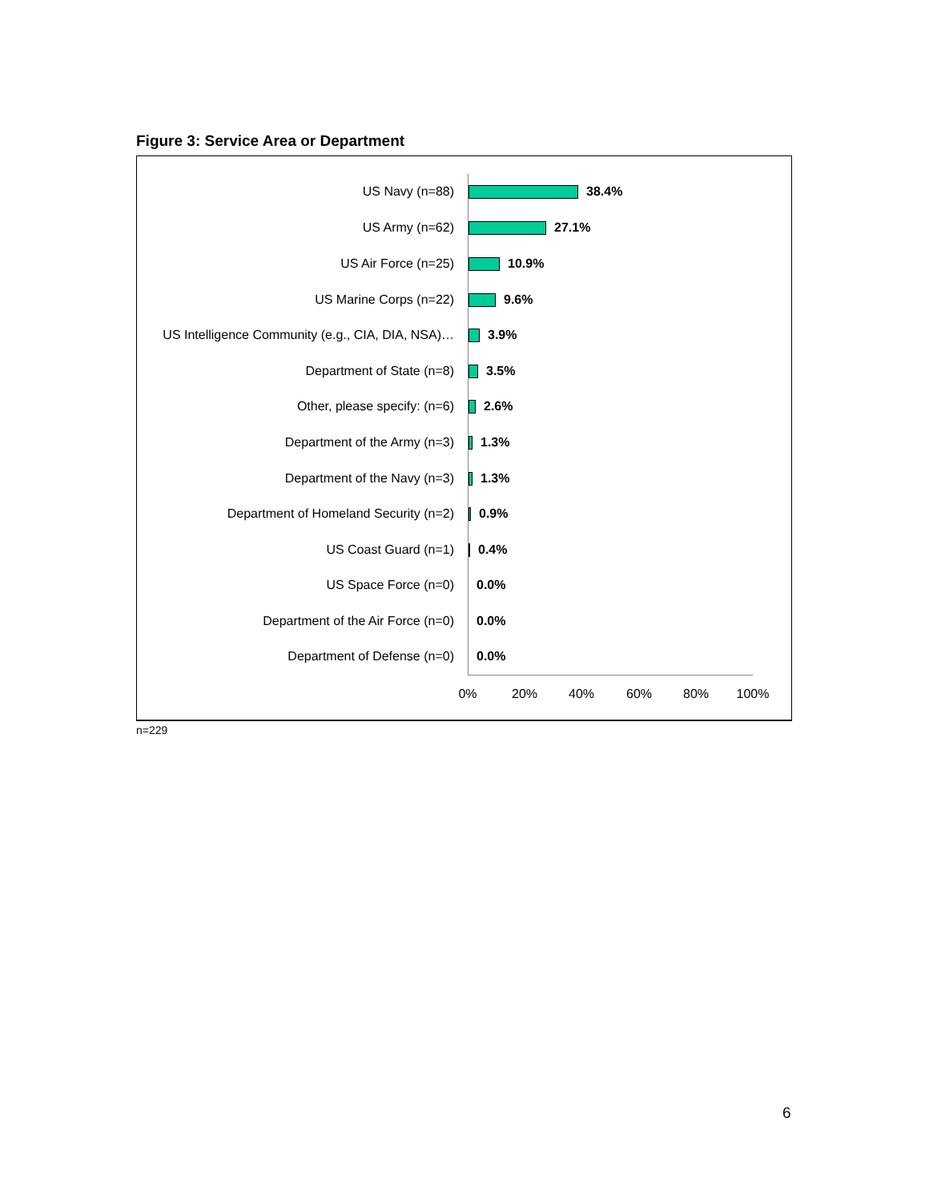Figure 3: Service Area or Department
US Navy (n=88) 38.4%
US Army (n=62) 27.1%
US Air Force (n=25) 10.9%
US Marine Corps (n=22) 9.6%
US Intelligence Community (e.g., CIA, DIA, NSA)… 3.9%
Department of State (n=8) 3.5%
Other, please specify: (n=6) 2.6%
Department of the Army (n=3) 1.3%
Department of the Navy (n=3) 1.3%
Department of Homeland Security (n=2) 0.9%
US Coast Guard (n=1) 0.4%
US Space Force (n=0) 0.0%
Department of the Air Force (n=0) 0.0%
Department of Defense (n=0) 0.0%
0% 20% 40% 60% 80% 100%
n=229
6